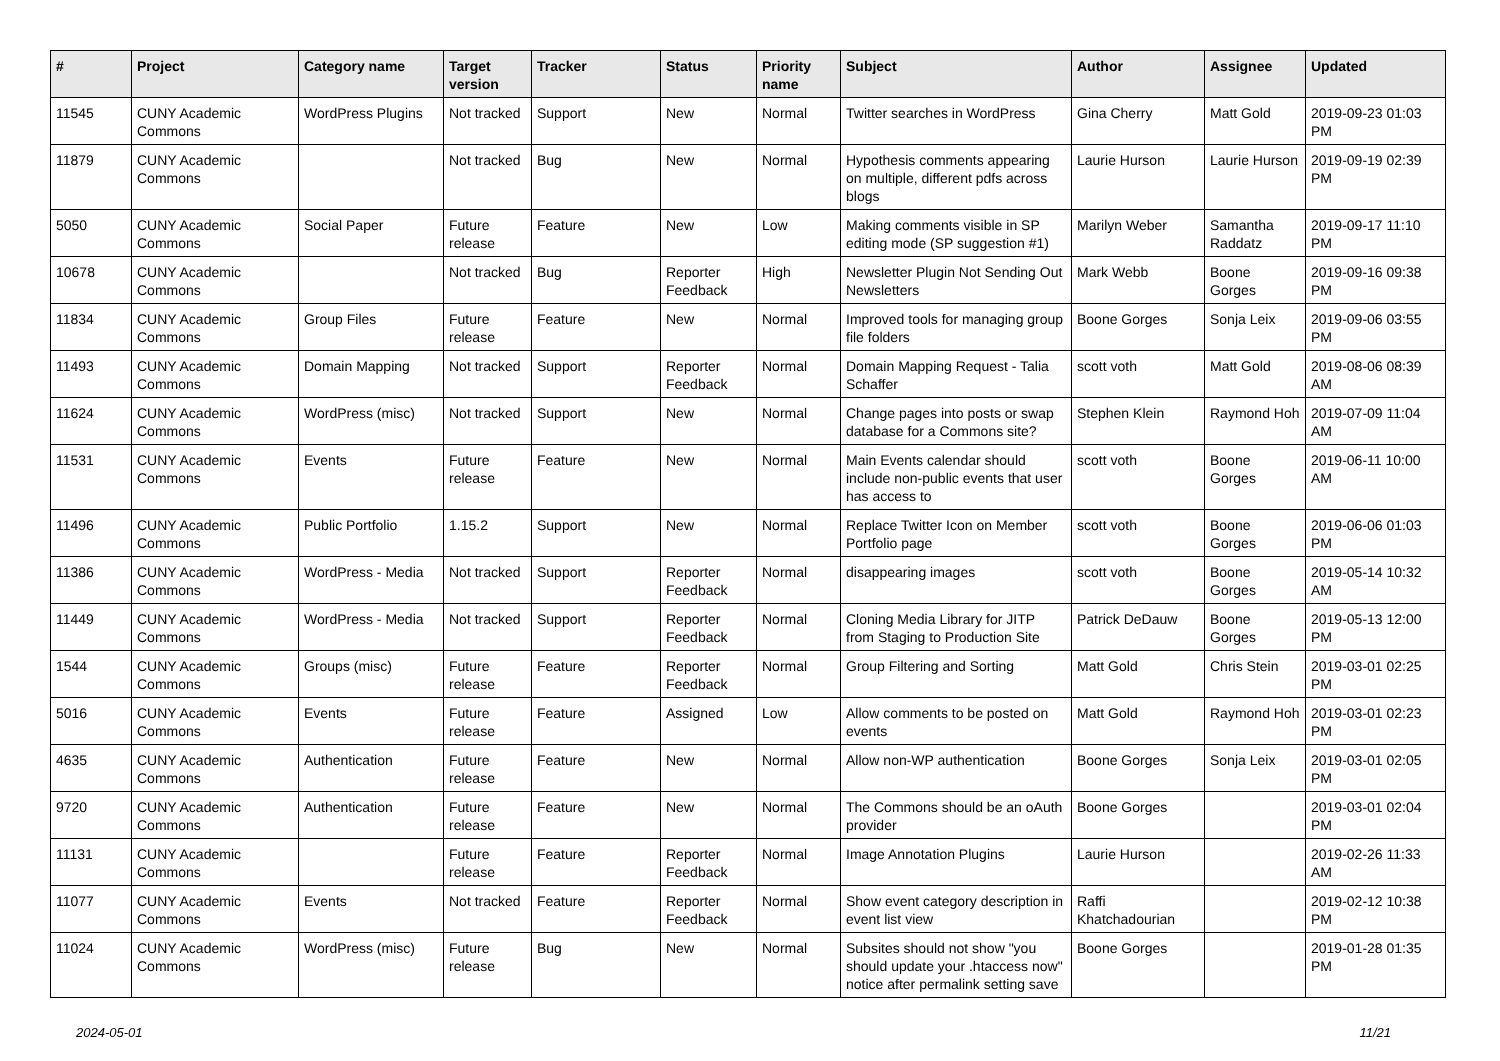| # | Project | Category name | Target version | Tracker | Status | Priority name | Subject | Author | Assignee | Updated |
| --- | --- | --- | --- | --- | --- | --- | --- | --- | --- | --- |
| 11545 | CUNY Academic Commons | WordPress Plugins | Not tracked | Support | New | Normal | Twitter searches in WordPress | Gina Cherry | Matt Gold | 2019-09-23 01:03 PM |
| 11879 | CUNY Academic Commons | | Not tracked | Bug | New | Normal | Hypothesis comments appearing on multiple, different pdfs across blogs | Laurie Hurson | Laurie Hurson | 2019-09-19 02:39 PM |
| 5050 | CUNY Academic Commons | Social Paper | Future release | Feature | New | Low | Making comments visible in SP editing mode (SP suggestion #1) | Marilyn Weber | Samantha Raddatz | 2019-09-17 11:10 PM |
| 10678 | CUNY Academic Commons | | Not tracked | Bug | Reporter Feedback | High | Newsletter Plugin Not Sending Out Newsletters | Mark Webb | Boone Gorges | 2019-09-16 09:38 PM |
| 11834 | CUNY Academic Commons | Group Files | Future release | Feature | New | Normal | Improved tools for managing group file folders | Boone Gorges | Sonja Leix | 2019-09-06 03:55 PM |
| 11493 | CUNY Academic Commons | Domain Mapping | Not tracked | Support | Reporter Feedback | Normal | Domain Mapping Request - Talia Schaffer | scott voth | Matt Gold | 2019-08-06 08:39 AM |
| 11624 | CUNY Academic Commons | WordPress (misc) | Not tracked | Support | New | Normal | Change pages into posts or swap database for a Commons site? | Stephen Klein | Raymond Hoh | 2019-07-09 11:04 AM |
| 11531 | CUNY Academic Commons | Events | Future release | Feature | New | Normal | Main Events calendar should include non-public events that user has access to | scott voth | Boone Gorges | 2019-06-11 10:00 AM |
| 11496 | CUNY Academic Commons | Public Portfolio | 1.15.2 | Support | New | Normal | Replace Twitter Icon on Member Portfolio page | scott voth | Boone Gorges | 2019-06-06 01:03 PM |
| 11386 | CUNY Academic Commons | WordPress - Media | Not tracked | Support | Reporter Feedback | Normal | disappearing images | scott voth | Boone Gorges | 2019-05-14 10:32 AM |
| 11449 | CUNY Academic Commons | WordPress - Media | Not tracked | Support | Reporter Feedback | Normal | Cloning Media Library for JITP from Staging to Production Site | Patrick DeDauw | Boone Gorges | 2019-05-13 12:00 PM |
| 1544 | CUNY Academic Commons | Groups (misc) | Future release | Feature | Reporter Feedback | Normal | Group Filtering and Sorting | Matt Gold | Chris Stein | 2019-03-01 02:25 PM |
| 5016 | CUNY Academic Commons | Events | Future release | Feature | Assigned | Low | Allow comments to be posted on events | Matt Gold | Raymond Hoh | 2019-03-01 02:23 PM |
| 4635 | CUNY Academic Commons | Authentication | Future release | Feature | New | Normal | Allow non-WP authentication | Boone Gorges | Sonja Leix | 2019-03-01 02:05 PM |
| 9720 | CUNY Academic Commons | Authentication | Future release | Feature | New | Normal | The Commons should be an oAuth provider | Boone Gorges | | 2019-03-01 02:04 PM |
| 11131 | CUNY Academic Commons | | Future release | Feature | Reporter Feedback | Normal | Image Annotation Plugins | Laurie Hurson | | 2019-02-26 11:33 AM |
| 11077 | CUNY Academic Commons | Events | Not tracked | Feature | Reporter Feedback | Normal | Show event category description in event list view | Raffi Khatchadourian | | 2019-02-12 10:38 PM |
| 11024 | CUNY Academic Commons | WordPress (misc) | Future release | Bug | New | Normal | Subsites should not show "you should update your .htaccess now" notice after permalink setting save | Boone Gorges | | 2019-01-28 01:35 PM |
2024-05-01 11/21